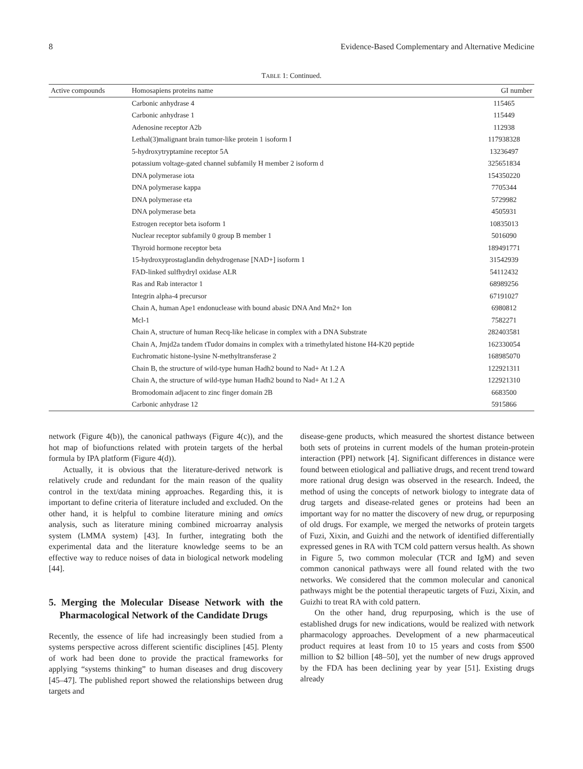8 Evidence-Based Complementary and Alternative Medicine
TABLE 1: Continued.
| Active compounds | Homosapiens proteins name | GI number |
| --- | --- | --- |
| | Carbonic anhydrase 4 | 115465 |
| | Carbonic anhydrase 1 | 115449 |
| | Adenosine receptor A2b | 112938 |
| | Lethal(3)malignant brain tumor-like protein 1 isoform I | 117938328 |
| | 5-hydroxytryptamine receptor 5A | 13236497 |
| | potassium voltage-gated channel subfamily H member 2 isoform d | 325651834 |
| | DNA polymerase iota | 154350220 |
| | DNA polymerase kappa | 7705344 |
| | DNA polymerase eta | 5729982 |
| | DNA polymerase beta | 4505931 |
| | Estrogen receptor beta isoform 1 | 10835013 |
| | Nuclear receptor subfamily 0 group B member 1 | 5016090 |
| | Thyroid hormone receptor beta | 189491771 |
| | 15-hydroxyprostaglandin dehydrogenase [NAD+] isoform 1 | 31542939 |
| | FAD-linked sulfhydryl oxidase ALR | 54112432 |
| | Ras and Rab interactor 1 | 68989256 |
| | Integrin alpha-4 precursor | 67191027 |
| | Chain A, human Ape1 endonuclease with bound abasic DNA And Mn2+ Ion | 6980812 |
| | Mcl-1 | 7582271 |
| | Chain A, structure of human Recq-like helicase in complex with a DNA Substrate | 282403581 |
| | Chain A, Jmjd2a tandem tTudor domains in complex with a trimethylated histone H4-K20 peptide | 162330054 |
| | Euchromatic histone-lysine N-methyltransferase 2 | 168985070 |
| | Chain B, the structure of wild-type human Hadh2 bound to Nad+ At 1.2 A | 122921311 |
| | Chain A, the structure of wild-type human Hadh2 bound to Nad+ At 1.2 A | 122921310 |
| | Bromodomain adjacent to zinc finger domain 2B | 6683500 |
| | Carbonic anhydrase 12 | 5915866 |
network (Figure 4(b)), the canonical pathways (Figure 4(c)), and the hot map of biofunctions related with protein targets of the herbal formula by IPA platform (Figure 4(d)).
Actually, it is obvious that the literature-derived network is relatively crude and redundant for the main reason of the quality control in the text/data mining approaches. Regarding this, it is important to define criteria of literature included and excluded. On the other hand, it is helpful to combine literature mining and omics analysis, such as literature mining combined microarray analysis system (LMMA system) [43]. In further, integrating both the experimental data and the literature knowledge seems to be an effective way to reduce noises of data in biological network modeling [44].
5. Merging the Molecular Disease Network with the Pharmacological Network of the Candidate Drugs
Recently, the essence of life had increasingly been studied from a systems perspective across different scientific disciplines [45]. Plenty of work had been done to provide the practical frameworks for applying “systems thinking” to human diseases and drug discovery [45–47]. The published report showed the relationships between drug targets and
disease-gene products, which measured the shortest distance between both sets of proteins in current models of the human protein-protein interaction (PPI) network [4]. Significant differences in distance were found between etiological and palliative drugs, and recent trend toward more rational drug design was observed in the research. Indeed, the method of using the concepts of network biology to integrate data of drug targets and disease-related genes or proteins had been an important way for no matter the discovery of new drug, or repurposing of old drugs. For example, we merged the networks of protein targets of Fuzi, Xixin, and Guizhi and the network of identified differentially expressed genes in RA with TCM cold pattern versus health. As shown in Figure 5, two common molecular (TCR and IgM) and seven common canonical pathways were all found related with the two networks. We considered that the common molecular and canonical pathways might be the potential therapeutic targets of Fuzi, Xixin, and Guizhi to treat RA with cold pattern.
On the other hand, drug repurposing, which is the use of established drugs for new indications, would be realized with network pharmacology approaches. Development of a new pharmaceutical product requires at least from 10 to 15 years and costs from $500 million to $2 billion [48–50], yet the number of new drugs approved by the FDA has been declining year by year [51]. Existing drugs already